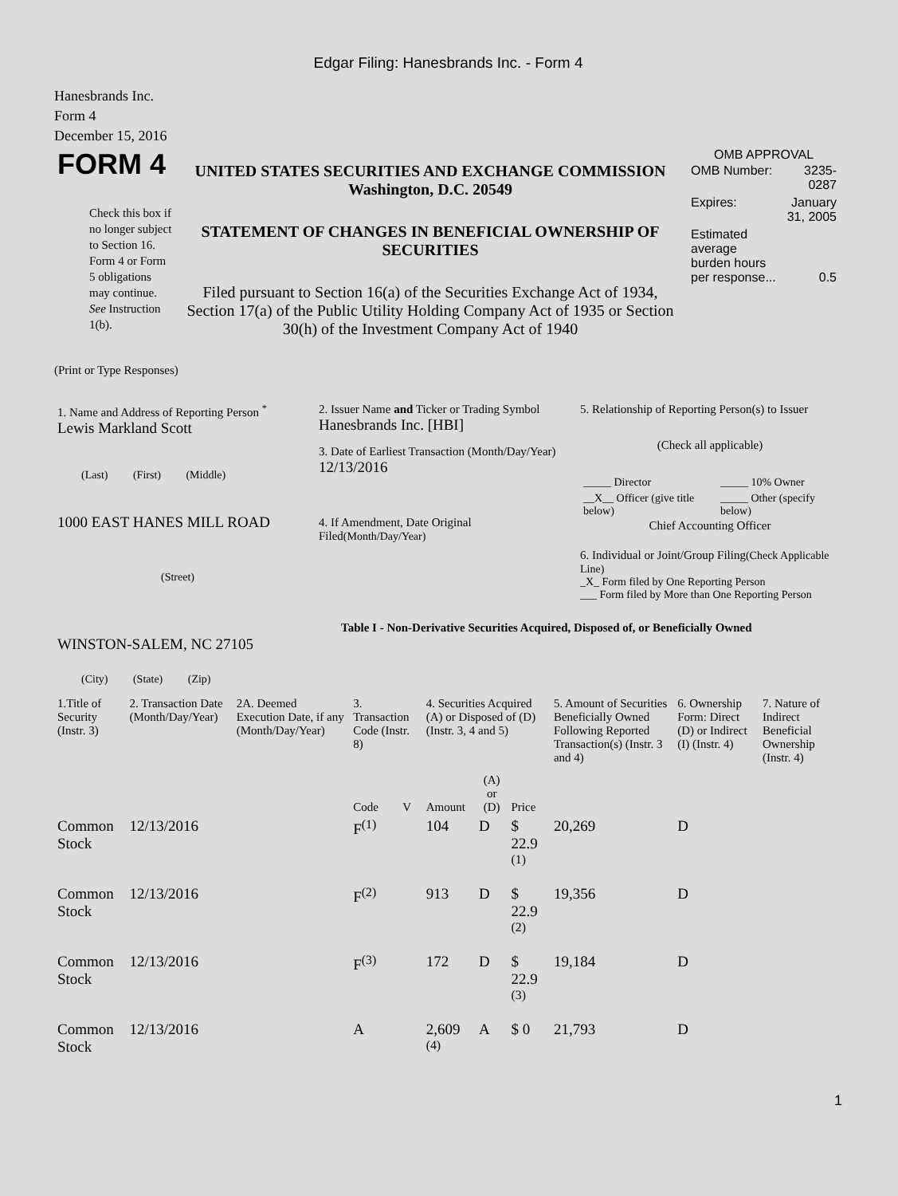Edgar Filing: Hanesbrands Inc. - Form 4
Hanesbrands Inc.
Form 4
December 15, 2016
| FORM 4 Check this box if no longer subject to Section 16. Form 4 or Form 5 obligations may continue. See Instruction 1(b). | UNITED STATES SECURITIES AND EXCHANGE COMMISSION Washington, D.C. 20549 STATEMENT OF CHANGES IN BENEFICIAL OWNERSHIP OF SECURITIES Filed pursuant to Section 16(a) of the Securities Exchange Act of 1934, Section 17(a) of the Public Utility Holding Company Act of 1935 or Section 30(h) of the Investment Company Act of 1940 | OMB APPROVAL / OMB Number: / 3235-0287 / / Expires: / January 31, 2005 / / Estimated average burden hours per response... / 0.5 / |
(Print or Type Responses)
| 1. Name and Address of Reporting Person <sup>*</sup> Lewis Markland Scott (Last) (First) (Middle) 1000 EAST HANES MILL ROAD (Street) WINSTON-SALEM, NC 27105 (City) (State) (Zip) | 2. Issuer Name and Ticker or Trading Symbol Hanesbrands Inc. [HBI] 3. Date of Earliest Transaction (Month/Day/Year) 12/13/2016 4. If Amendment, Date Original Filed (Month/Day/Year) | 5. Relationship of Reporting Person(s) to Issuer (Check all applicable) / _____ Director / _____ 10% Owner / / __X__ Officer (give title below) / _____ Other (specify below) / Chief Accounting Officer 6. Individual or Joint/Group Filing (Check Applicable Line) _X_ Form filed by One Reporting Person ___ Form filed by More than One Reporting Person Table I - Non-Derivative Securities Acquired, Disposed of, or Beneficially Owned |
| 1.Title of Security (Instr. 3) | 2. Transaction Date (Month/Day/Year) | 2A. Deemed Execution Date, if any (Month/Day/Year) | 3. Transaction Code (Instr. 8) | | 4. Securities Acquired (A) or Disposed of (D) (Instr. 3, 4 and 5) | | | 5. Amount of Securities Beneficially Owned Following Reported Transaction(s) (Instr. 3 and 4) | 6. Ownership Form: Direct (D) or Indirect (I) (Instr. 4) | 7. Nature of Indirect Beneficial Ownership (Instr. 4) |
| --- | --- | --- | --- | --- | --- | --- | --- | --- | --- | --- |
| | | | Code | V | Amount | (A) or (D) | Price | | | |
| Common Stock | 12/13/2016 | | F<sup>(1)</sup> | | 104 | D | $ 22.9 <sup>(1)</sup> | 20,269 | D | |
| Common Stock | 12/13/2016 | | F<sup>(2)</sup> | | 913 | D | $ 22.9 <sup>(2)</sup> | 19,356 | D | |
| Common Stock | 12/13/2016 | | F<sup>(3)</sup> | | 172 | D | $ 22.9 <sup>(3)</sup> | 19,184 | D | |
| Common Stock | 12/13/2016 | | A | | 2,609 <sup>(4)</sup> | A | $ 0 | 21,793 | D | |
1